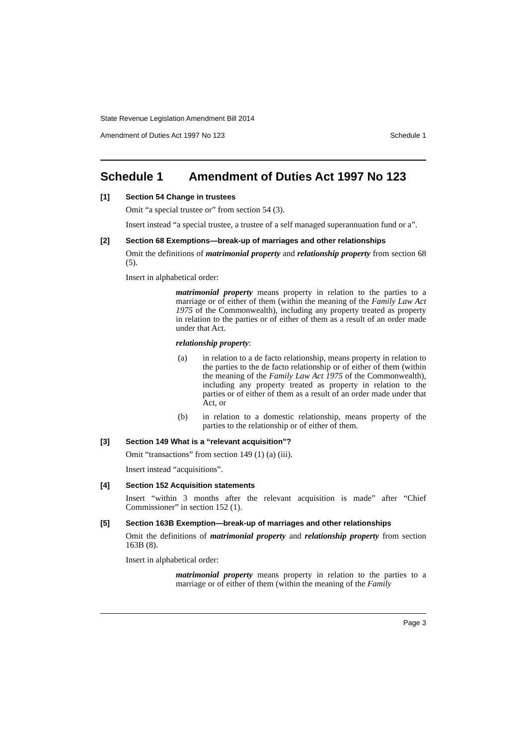State Revenue Legislation Amendment Bill 2014
Amendment of Duties Act 1997 No 123 Schedule 1
Schedule 1 Amendment of Duties Act 1997 No 123
[1] Section 54 Change in trustees
Omit “a special trustee or” from section 54 (3).
Insert instead “a special trustee, a trustee of a self managed superannuation fund or a”.
[2] Section 68 Exemptions—break-up of marriages and other relationships
Omit the definitions of matrimonial property and relationship property from section 68 (5).
Insert in alphabetical order:
matrimonial property means property in relation to the parties to a marriage or of either of them (within the meaning of the Family Law Act 1975 of the Commonwealth), including any property treated as property in relation to the parties or of either of them as a result of an order made under that Act.
relationship property:
(a) in relation to a de facto relationship, means property in relation to the parties to the de facto relationship or of either of them (within the meaning of the Family Law Act 1975 of the Commonwealth), including any property treated as property in relation to the parties or of either of them as a result of an order made under that Act, or
(b) in relation to a domestic relationship, means property of the parties to the relationship or of either of them.
[3] Section 149 What is a “relevant acquisition”?
Omit “transactions” from section 149 (1) (a) (iii).
Insert instead “acquisitions”.
[4] Section 152 Acquisition statements
Insert “within 3 months after the relevant acquisition is made” after “Chief Commissioner” in section 152 (1).
[5] Section 163B Exemption—break-up of marriages and other relationships
Omit the definitions of matrimonial property and relationship property from section 163B (8).
Insert in alphabetical order:
matrimonial property means property in relation to the parties to a marriage or of either of them (within the meaning of the Family
Page 3